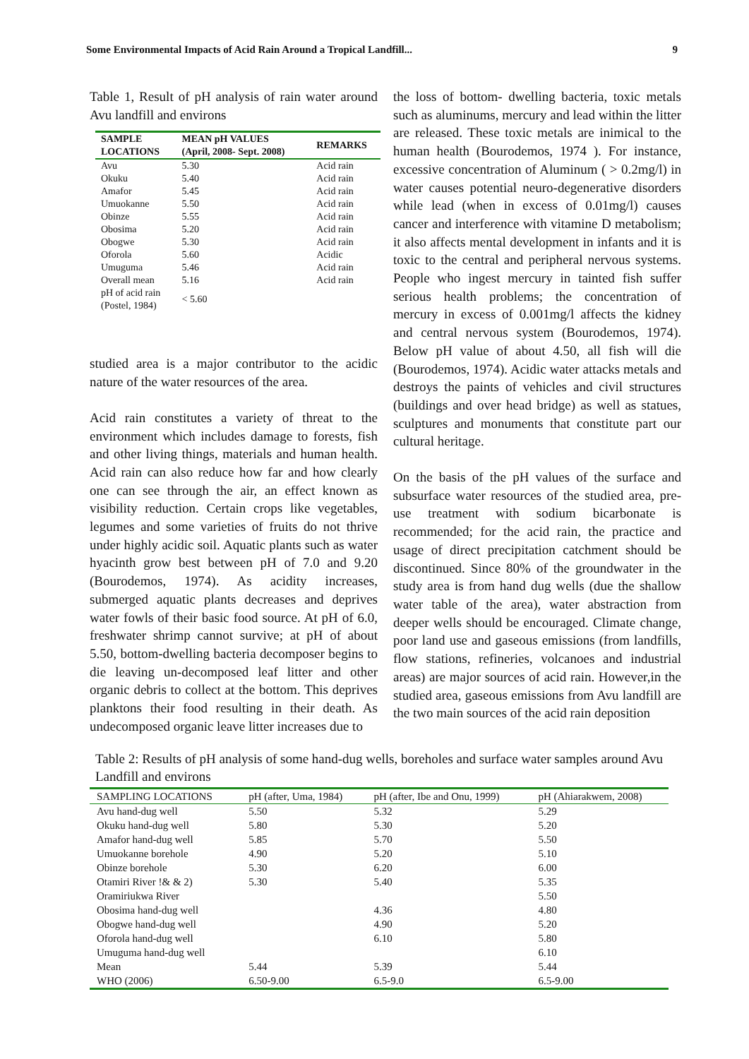Some Environmental Impacts of Acid Rain Around a Tropical Landfill... 9
Table 1, Result of pH analysis of rain water around Avu landfill and environs
| SAMPLE LOCATIONS | MEAN pH VALUES (April, 2008- Sept. 2008) | REMARKS |
| --- | --- | --- |
| Avu | 5.30 | Acid rain |
| Okuku | 5.40 | Acid rain |
| Amafor | 5.45 | Acid rain |
| Umuokanne | 5.50 | Acid rain |
| Obinze | 5.55 | Acid rain |
| Obosima | 5.20 | Acid rain |
| Obogwe | 5.30 | Acid rain |
| Oforola | 5.60 | Acidic |
| Umuguma | 5.46 | Acid rain |
| Overall mean | 5.16 | Acid rain |
| pH of acid rain (Postel, 1984) | < 5.60 | |
studied area is a major contributor to the acidic nature of the water resources of the area.
Acid rain constitutes a variety of threat to the environment which includes damage to forests, fish and other living things, materials and human health. Acid rain can also reduce how far and how clearly one can see through the air, an effect known as visibility reduction. Certain crops like vegetables, legumes and some varieties of fruits do not thrive under highly acidic soil. Aquatic plants such as water hyacinth grow best between pH of 7.0 and 9.20 (Bourodemos, 1974). As acidity increases, submerged aquatic plants decreases and deprives water fowls of their basic food source. At pH of 6.0, freshwater shrimp cannot survive; at pH of about 5.50, bottom-dwelling bacteria decomposer begins to die leaving un-decomposed leaf litter and other organic debris to collect at the bottom. This deprives planktons their food resulting in their death. As undecomposed organic leave litter increases due to
the loss of bottom- dwelling bacteria, toxic metals such as aluminums, mercury and lead within the litter are released. These toxic metals are inimical to the human health (Bourodemos, 1974 ). For instance, excessive concentration of Aluminum ( > 0.2mg/l) in water causes potential neuro-degenerative disorders while lead (when in excess of 0.01mg/l) causes cancer and interference with vitamine D metabolism; it also affects mental development in infants and it is toxic to the central and peripheral nervous systems. People who ingest mercury in tainted fish suffer serious health problems; the concentration of mercury in excess of 0.001mg/l affects the kidney and central nervous system (Bourodemos, 1974). Below pH value of about 4.50, all fish will die (Bourodemos, 1974). Acidic water attacks metals and destroys the paints of vehicles and civil structures (buildings and over head bridge) as well as statues, sculptures and monuments that constitute part our cultural heritage.
On the basis of the pH values of the surface and subsurface water resources of the studied area, pre-use treatment with sodium bicarbonate is recommended; for the acid rain, the practice and usage of direct precipitation catchment should be discontinued. Since 80% of the groundwater in the study area is from hand dug wells (due the shallow water table of the area), water abstraction from deeper wells should be encouraged. Climate change, poor land use and gaseous emissions (from landfills, flow stations, refineries, volcanoes and industrial areas) are major sources of acid rain. However,in the studied area, gaseous emissions from Avu landfill are the two main sources of the acid rain deposition
Table 2: Results of pH analysis of some hand-dug wells, boreholes and surface water samples around Avu Landfill and environs
| SAMPLING LOCATIONS | pH (after, Uma, 1984) | pH (after, Ibe and Onu, 1999) | pH (Ahiarakwem, 2008) |
| --- | --- | --- | --- |
| Avu hand-dug well | 5.50 | 5.32 | 5.29 |
| Okuku hand-dug well | 5.80 | 5.30 | 5.20 |
| Amafor hand-dug well | 5.85 | 5.70 | 5.50 |
| Umuokanne borehole | 4.90 | 5.20 | 5.10 |
| Obinze borehole | 5.30 | 6.20 | 6.00 |
| Otamiri River !& & 2) | 5.30 | 5.40 | 5.35 |
| Oramiriukwa River | | | 5.50 |
| Obosima hand-dug well | | 4.36 | 4.80 |
| Obogwe hand-dug well | | 4.90 | 5.20 |
| Oforola hand-dug well | | 6.10 | 5.80 |
| Umuguma hand-dug well | | | 6.10 |
| Mean | 5.44 | 5.39 | 5.44 |
| WHO (2006) | 6.50-9.00 | 6.5-9.0 | 6.5-9.00 |